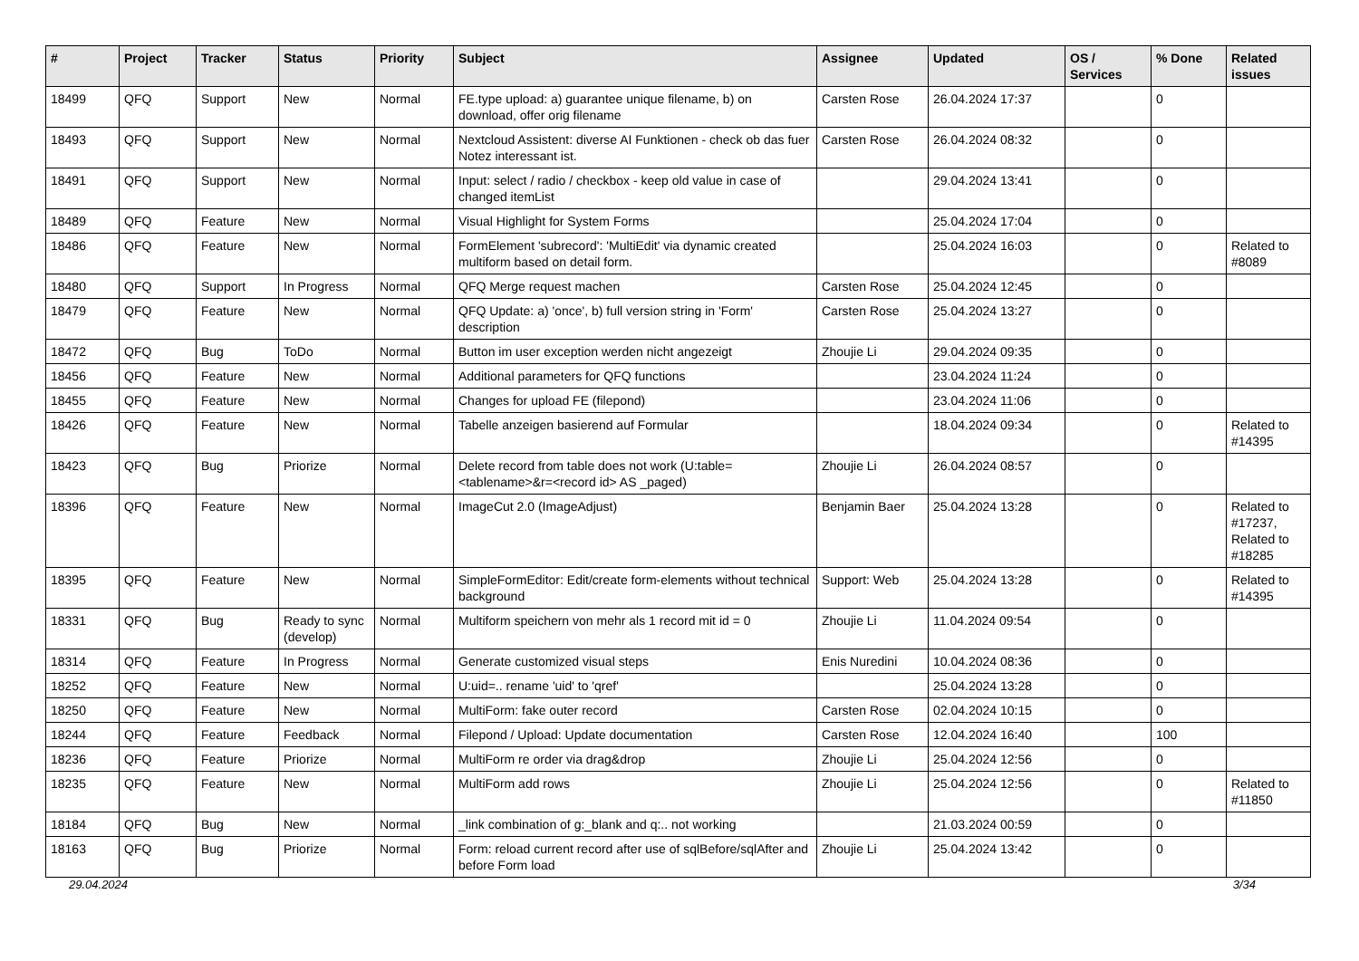| # | Project | Tracker | Status | Priority | Subject | Assignee | Updated | OS / Services | % Done | Related issues |
| --- | --- | --- | --- | --- | --- | --- | --- | --- | --- | --- |
| 18499 | QFQ | Support | New | Normal | FE.type upload: a) guarantee unique filename, b) on download, offer orig filename | Carsten Rose | 26.04.2024 17:37 | | 0 | |
| 18493 | QFQ | Support | New | Normal | Nextcloud Assistent: diverse AI Funktionen - check ob das fuer Notez interessant ist. | Carsten Rose | 26.04.2024 08:32 | | 0 | |
| 18491 | QFQ | Support | New | Normal | Input: select / radio / checkbox - keep old value in case of changed itemList | | 29.04.2024 13:41 | | 0 | |
| 18489 | QFQ | Feature | New | Normal | Visual Highlight for System Forms | | 25.04.2024 17:04 | | 0 | |
| 18486 | QFQ | Feature | New | Normal | FormElement 'subrecord': 'MultiEdit' via dynamic created multiform based on detail form. | | 25.04.2024 16:03 | | 0 | Related to #8089 |
| 18480 | QFQ | Support | In Progress | Normal | QFQ Merge request machen | Carsten Rose | 25.04.2024 12:45 | | 0 | |
| 18479 | QFQ | Feature | New | Normal | QFQ Update: a) 'once', b) full version string in 'Form' description | Carsten Rose | 25.04.2024 13:27 | | 0 | |
| 18472 | QFQ | Bug | ToDo | Normal | Button im user exception werden nicht angezeigt | Zhoujie Li | 29.04.2024 09:35 | | 0 | |
| 18456 | QFQ | Feature | New | Normal | Additional parameters for QFQ functions | | 23.04.2024 11:24 | | 0 | |
| 18455 | QFQ | Feature | New | Normal | Changes for upload FE (filepond) | | 23.04.2024 11:06 | | 0 | |
| 18426 | QFQ | Feature | New | Normal | Tabelle anzeigen basierend auf Formular | | 18.04.2024 09:34 | | 0 | Related to #14395 |
| 18423 | QFQ | Bug | Priorize | Normal | Delete record from table does not work (U:table=<tablename>&r=<record id> AS _paged) | Zhoujie Li | 26.04.2024 08:57 | | 0 | |
| 18396 | QFQ | Feature | New | Normal | ImageCut 2.0 (ImageAdjust) | Benjamin Baer | 25.04.2024 13:28 | | 0 | Related to #17237, Related to #18285 |
| 18395 | QFQ | Feature | New | Normal | SimpleFormEditor: Edit/create form-elements without technical background | Support: Web | 25.04.2024 13:28 | | 0 | Related to #14395 |
| 18331 | QFQ | Bug | Ready to sync (develop) | Normal | Multiform speichern von mehr als 1 record mit id = 0 | Zhoujie Li | 11.04.2024 09:54 | | 0 | |
| 18314 | QFQ | Feature | In Progress | Normal | Generate customized visual steps | Enis Nuredini | 10.04.2024 08:36 | | 0 | |
| 18252 | QFQ | Feature | New | Normal | U:uid=.. rename 'uid' to 'qref' | | 25.04.2024 13:28 | | 0 | |
| 18250 | QFQ | Feature | New | Normal | MultiForm: fake outer record | Carsten Rose | 02.04.2024 10:15 | | 0 | |
| 18244 | QFQ | Feature | Feedback | Normal | Filepond / Upload: Update documentation | Carsten Rose | 12.04.2024 16:40 | | 100 | |
| 18236 | QFQ | Feature | Priorize | Normal | MultiForm re order via drag&drop | Zhoujie Li | 25.04.2024 12:56 | | 0 | |
| 18235 | QFQ | Feature | New | Normal | MultiForm add rows | Zhoujie Li | 25.04.2024 12:56 | | 0 | Related to #11850 |
| 18184 | QFQ | Bug | New | Normal | _link combination of g:_blank and q:.. not working | | 21.03.2024 00:59 | | 0 | |
| 18163 | QFQ | Bug | Priorize | Normal | Form: reload current record after use of sqlBefore/sqlAfter and before Form load | Zhoujie Li | 25.04.2024 13:42 | | 0 | |
29.04.2024 3/34